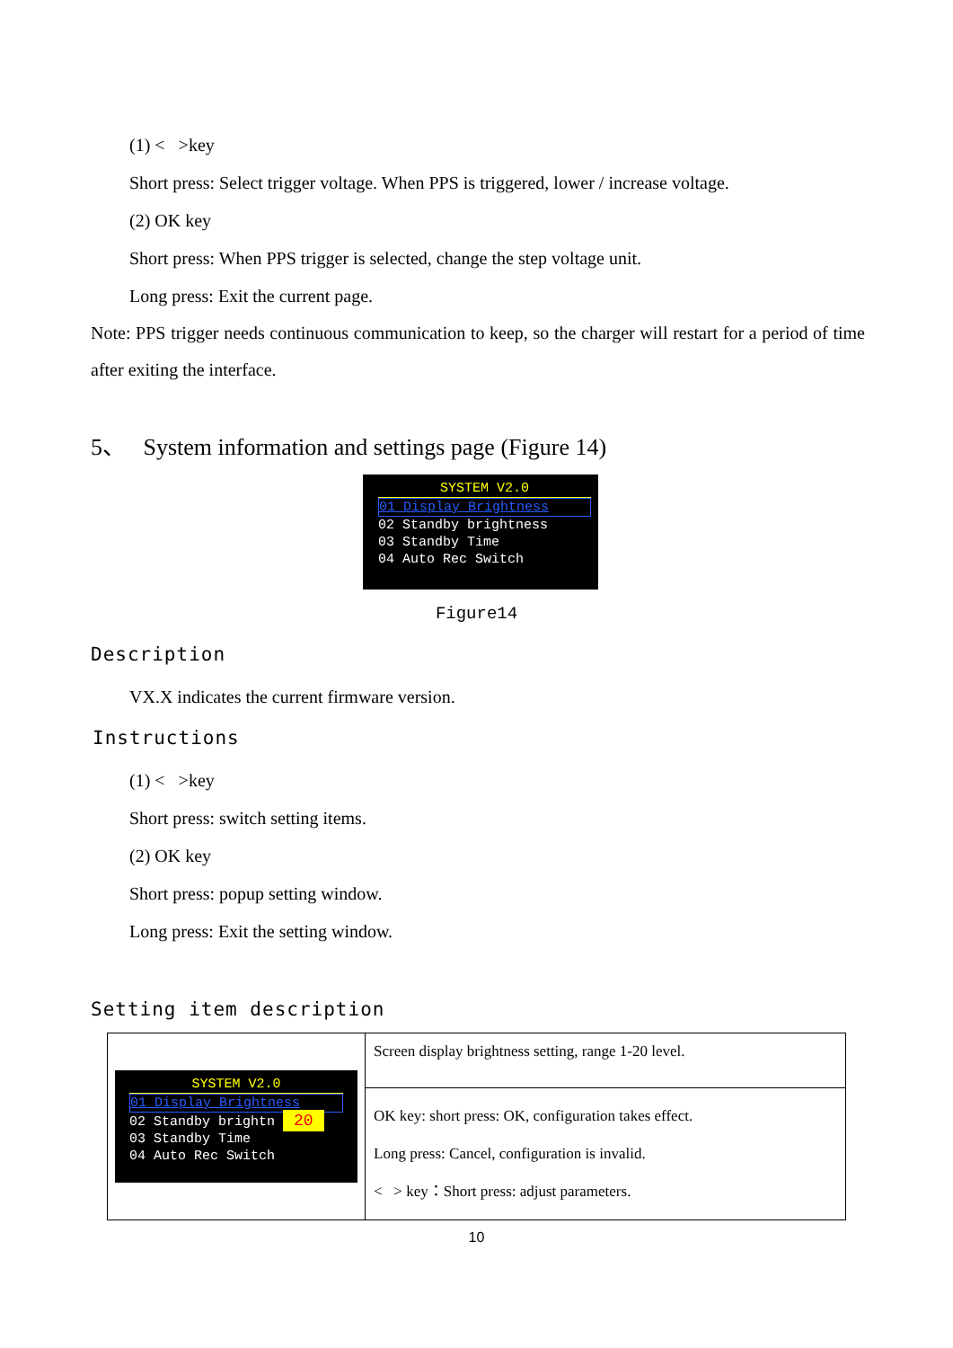(1) < >key
Short press: Select trigger voltage. When PPS is triggered, lower / increase voltage.
(2) OK key
Short press: When PPS trigger is selected, change the step voltage unit.
Long press: Exit the current page.
Note: PPS trigger needs continuous communication to keep, so the charger will restart for a period of time after exiting the interface.
5、 System information and settings page (Figure 14)
SYSTEM V2.0
01 Display Brightness
02 Standby brightness
03 Standby Time
04 Auto Rec Switch
Figure14
Description
VX.X indicates the current firmware version.
Instructions
(1) < >key
Short press: switch setting items.
(2) OK key
Short press: popup setting window.
Long press: Exit the setting window.
Setting item description
| SYSTEM V2.0 01 Display Brightness 02 Standby brightn 20 03 Standby Time 04 Auto Rec Switch | Screen display brightness setting, range 1-20 level. |
| | OK key: short press: OK, configuration takes effect. Long press: Cancel, configuration is invalid. < > key：Short press: adjust parameters. |
10